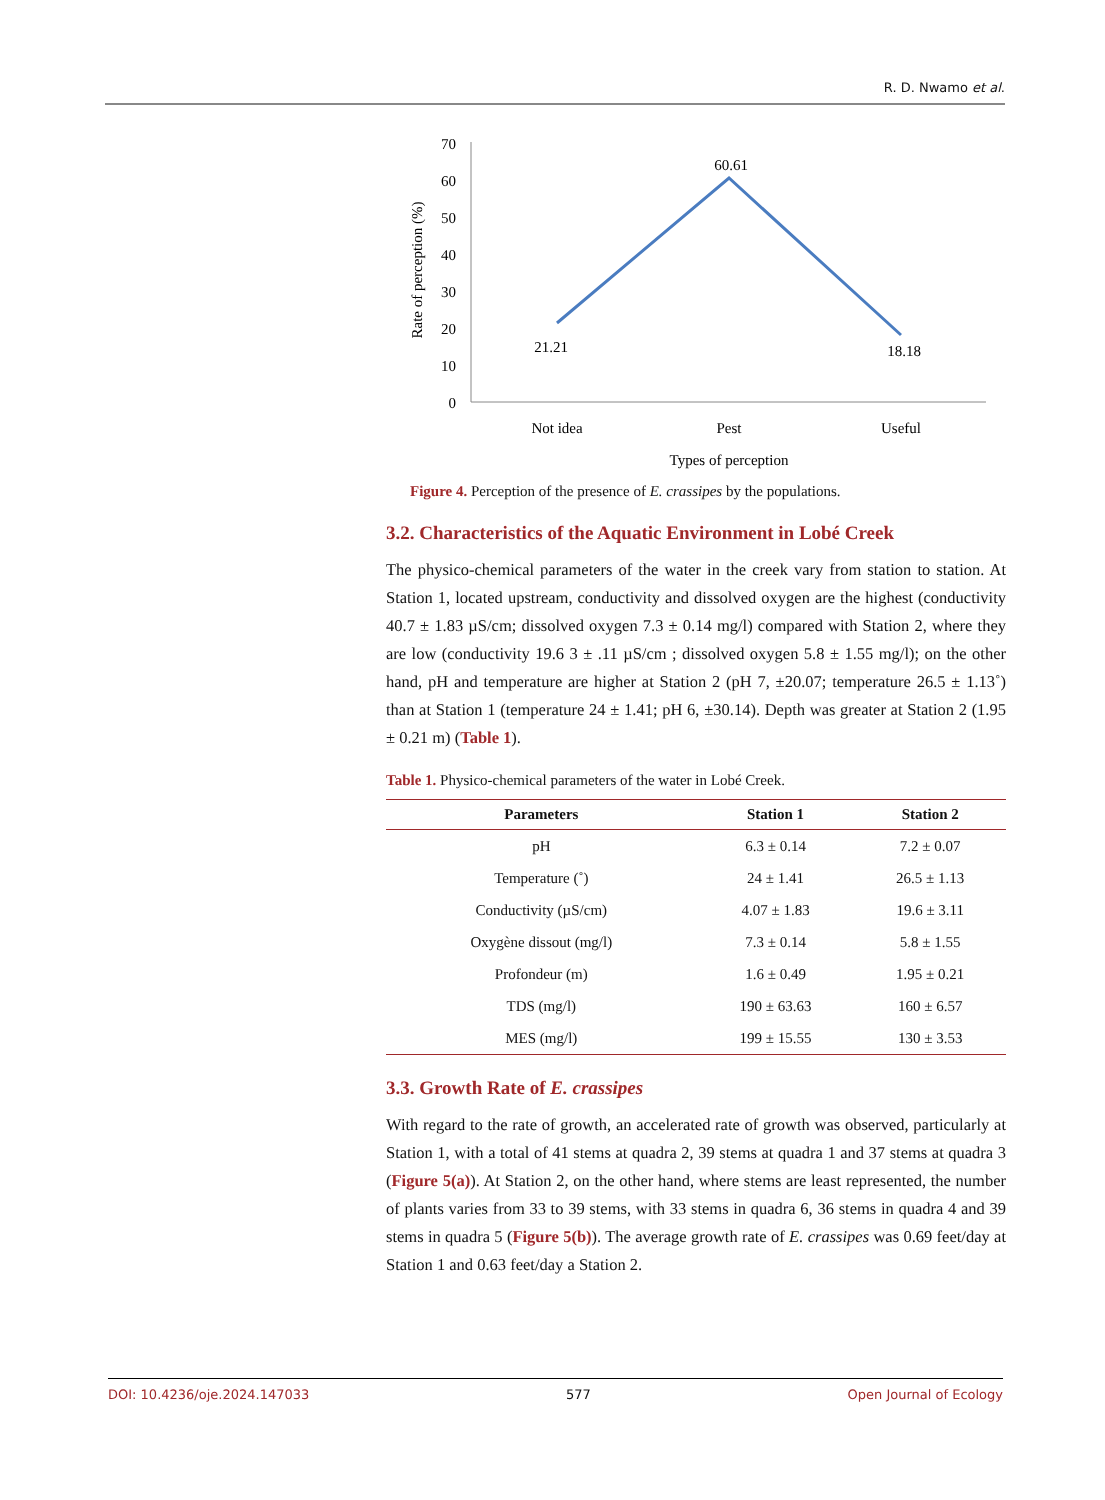R. D. Nwamo et al.
70
60
50
40
30
20
10
0
Rate of perception (%)
21.21
60.61
18.18
Not idea
Pest
Useful
Types of perception
Figure 4. Perception of the presence of E. crassipes by the populations.
3.2. Characteristics of the Aquatic Environment in Lobé Creek
The physico-chemical parameters of the water in the creek vary from station to station. At Station 1, located upstream, conductivity and dissolved oxygen are the highest (conductivity 40.7 ± 1.83 µS/cm; dissolved oxygen 7.3 ± 0.14 mg/l) compared with Station 2, where they are low (conductivity 19.6 3 ± .11 µS/cm ; dissolved oxygen 5.8 ± 1.55 mg/l); on the other hand, pH and temperature are higher at Station 2 (pH 7, ±20.07; temperature 26.5 ± 1.13˚) than at Station 1 (temperature 24 ± 1.41; pH 6, ±30.14). Depth was greater at Station 2 (1.95 ± 0.21 m) (Table 1).
Table 1. Physico-chemical parameters of the water in Lobé Creek.
| Parameters | Station 1 | Station 2 |
| --- | --- | --- |
| pH | 6.3 ± 0.14 | 7.2 ± 0.07 |
| Temperature (˚) | 24 ± 1.41 | 26.5 ± 1.13 |
| Conductivity (µS/cm) | 4.07 ± 1.83 | 19.6 ± 3.11 |
| Oxygène dissout (mg/l) | 7.3 ± 0.14 | 5.8 ± 1.55 |
| Profondeur (m) | 1.6 ± 0.49 | 1.95 ± 0.21 |
| TDS (mg/l) | 190 ± 63.63 | 160 ± 6.57 |
| MES (mg/l) | 199 ± 15.55 | 130 ± 3.53 |
3.3. Growth Rate of E. crassipes
With regard to the rate of growth, an accelerated rate of growth was observed, particularly at Station 1, with a total of 41 stems at quadra 2, 39 stems at quadra 1 and 37 stems at quadra 3 (Figure 5(a)). At Station 2, on the other hand, where stems are least represented, the number of plants varies from 33 to 39 stems, with 33 stems in quadra 6, 36 stems in quadra 4 and 39 stems in quadra 5 (Figure 5(b)). The average growth rate of E. crassipes was 0.69 feet/day at Station 1 and 0.63 feet/day a Station 2.
DOI: 10.4236/oje.2024.147033 577 Open Journal of Ecology